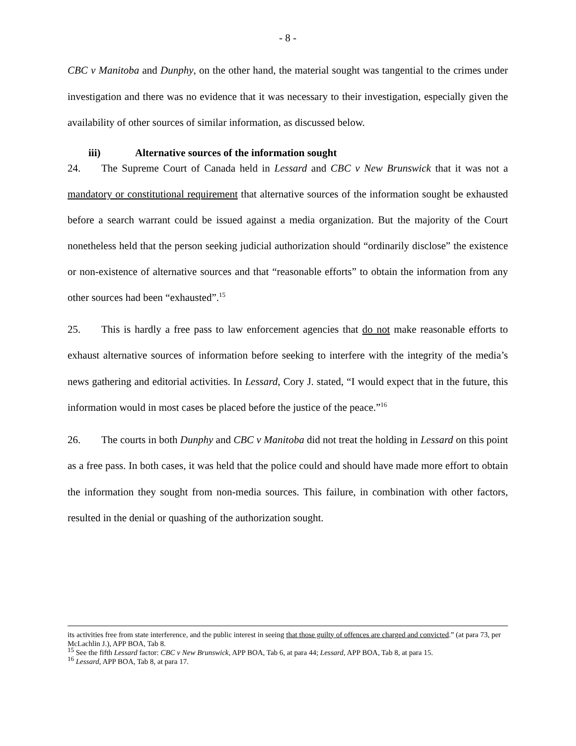- 8 -
CBC v Manitoba and Dunphy, on the other hand, the material sought was tangential to the crimes under investigation and there was no evidence that it was necessary to their investigation, especially given the availability of other sources of similar information, as discussed below.
iii) Alternative sources of the information sought
24. The Supreme Court of Canada held in Lessard and CBC v New Brunswick that it was not a mandatory or constitutional requirement that alternative sources of the information sought be exhausted before a search warrant could be issued against a media organization. But the majority of the Court nonetheless held that the person seeking judicial authorization should “ordinarily disclose” the existence or non-existence of alternative sources and that “reasonable efforts” to obtain the information from any other sources had been “exhausted”.<sup>15</sup>
25. This is hardly a free pass to law enforcement agencies that do not make reasonable efforts to exhaust alternative sources of information before seeking to interfere with the integrity of the media’s news gathering and editorial activities. In Lessard, Cory J. stated, “I would expect that in the future, this information would in most cases be placed before the justice of the peace.”<sup>16</sup>
26. The courts in both Dunphy and CBC v Manitoba did not treat the holding in Lessard on this point as a free pass. In both cases, it was held that the police could and should have made more effort to obtain the information they sought from non-media sources. This failure, in combination with other factors, resulted in the denial or quashing of the authorization sought.
its activities free from state interference, and the public interest in seeing that those guilty of offences are charged and convicted.” (at para 73, per McLachlin J.), APP BOA, Tab 8.
<sup>15</sup> See the fifth Lessard factor: CBC v New Brunswick, APP BOA, Tab 6, at para 44; Lessard, APP BOA, Tab 8, at para 15.
<sup>16</sup> Lessard, APP BOA, Tab 8, at para 17.